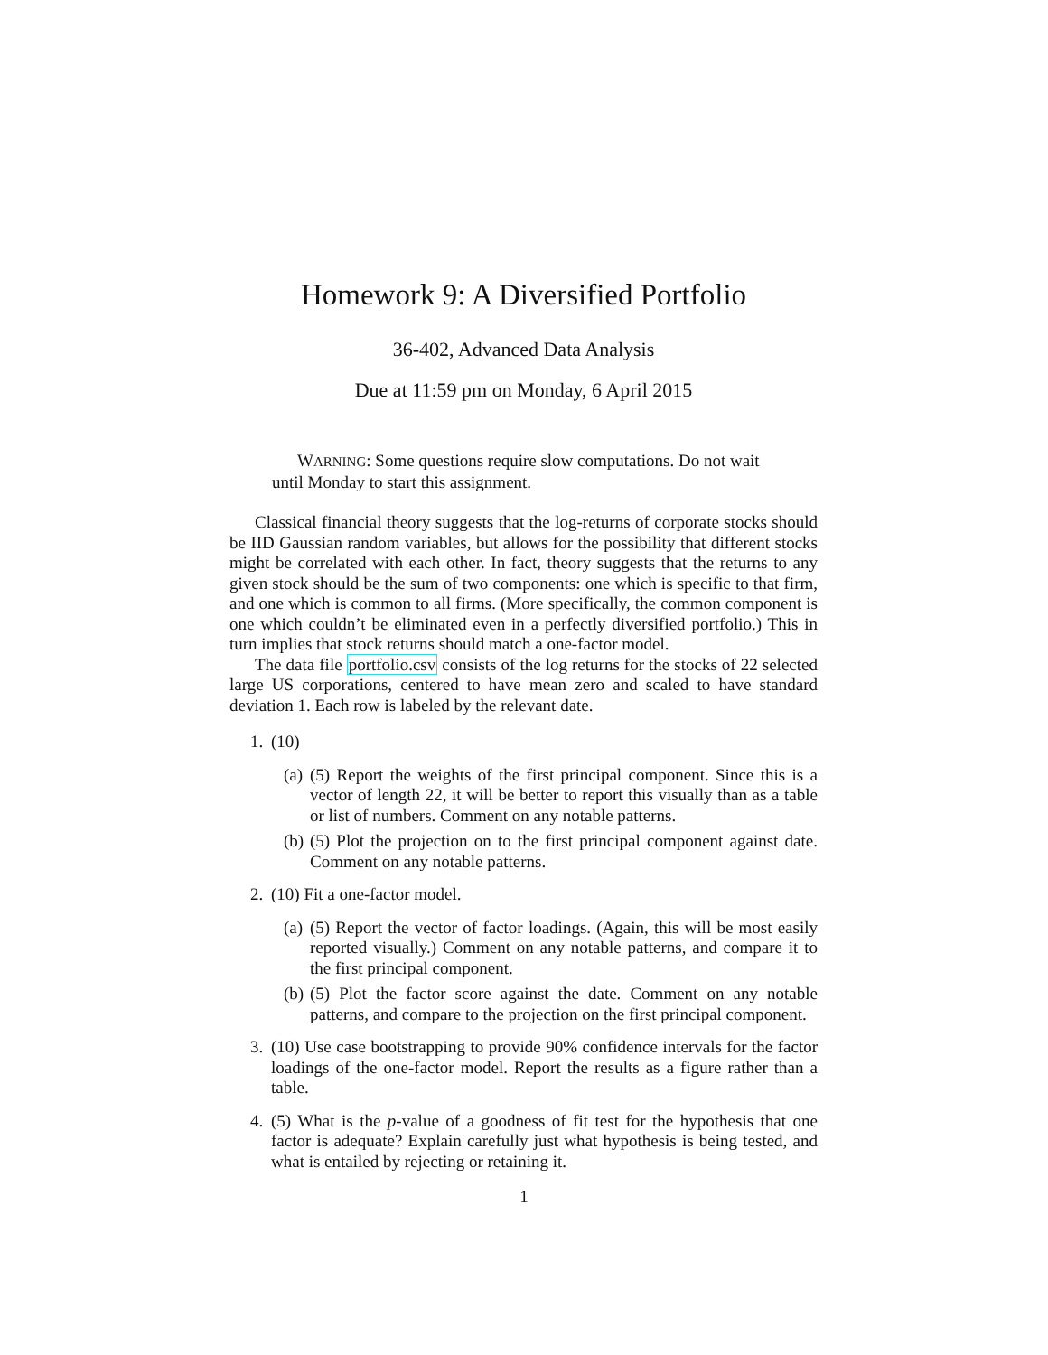Homework 9: A Diversified Portfolio
36-402, Advanced Data Analysis
Due at 11:59 pm on Monday, 6 April 2015
WARNING: Some questions require slow computations. Do not wait until Monday to start this assignment.
Classical financial theory suggests that the log-returns of corporate stocks should be IID Gaussian random variables, but allows for the possibility that different stocks might be correlated with each other. In fact, theory suggests that the returns to any given stock should be the sum of two components: one which is specific to that firm, and one which is common to all firms. (More specifically, the common component is one which couldn’t be eliminated even in a perfectly diversified portfolio.) This in turn implies that stock returns should match a one-factor model.
The data file portfolio.csv consists of the log returns for the stocks of 22 selected large US corporations, centered to have mean zero and scaled to have standard deviation 1. Each row is labeled by the relevant date.
1. (10)
(a)
(5) Report the weights of the first principal component. Since this is a vector of length 22, it will be better to report this visually than as a table or list of numbers. Comment on any notable patterns.
(b)
(5) Plot the projection on to the first principal component against date. Comment on any notable patterns.
2. (10) Fit a one-factor model.
(a)
(5) Report the vector of factor loadings. (Again, this will be most easily reported visually.) Comment on any notable patterns, and compare it to the first principal component.
(b)
(5) Plot the factor score against the date. Comment on any notable patterns, and compare to the projection on the first principal component.
3. (10) Use case bootstrapping to provide 90% confidence intervals for the factor loadings of the one-factor model. Report the results as a figure rather than a table.
4. (5) What is the p-value of a goodness of fit test for the hypothesis that one factor is adequate? Explain carefully just what hypothesis is being tested, and what is entailed by rejecting or retaining it.
1